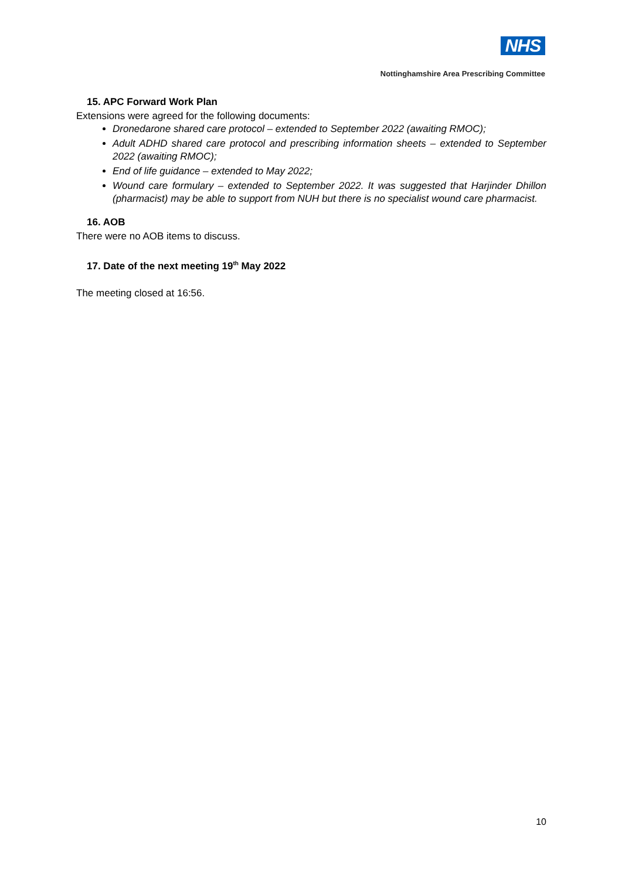NHS
Nottinghamshire Area Prescribing Committee
15. APC Forward Work Plan
Extensions were agreed for the following documents:
Dronedarone shared care protocol – extended to September 2022 (awaiting RMOC);
Adult ADHD shared care protocol and prescribing information sheets – extended to September 2022 (awaiting RMOC);
End of life guidance – extended to May 2022;
Wound care formulary – extended to September 2022. It was suggested that Harjinder Dhillon (pharmacist) may be able to support from NUH but there is no specialist wound care pharmacist.
16. AOB
There were no AOB items to discuss.
17. Date of the next meeting 19<sup>th</sup> May 2022
The meeting closed at 16:56.
10